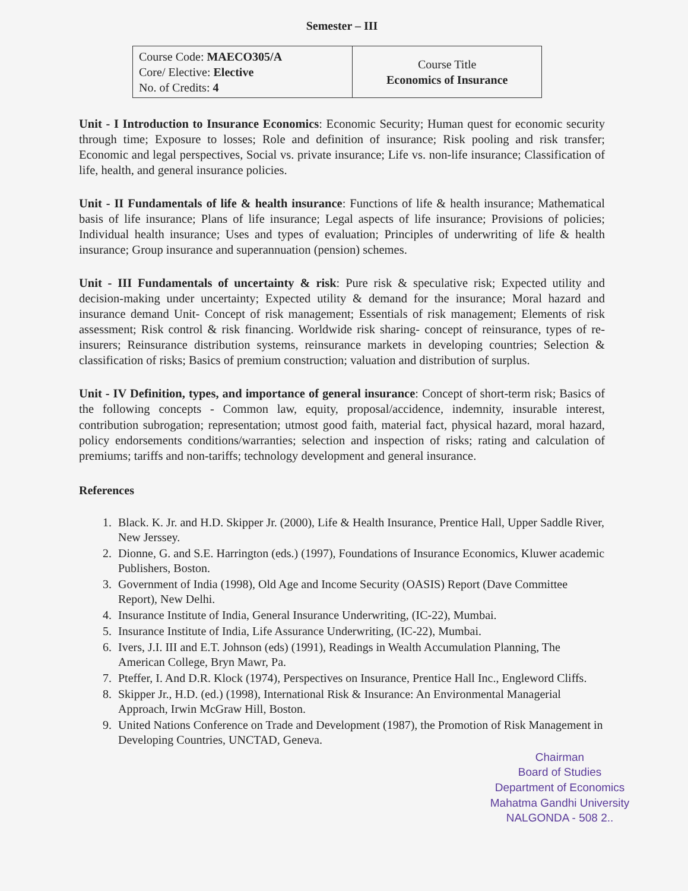Semester – III
| Course Code: MAECO305/A Core/ Elective: Elective No. of Credits: 4 | Course Title Economics of Insurance |
Unit - I Introduction to Insurance Economics: Economic Security; Human quest for economic security through time; Exposure to losses; Role and definition of insurance; Risk pooling and risk transfer; Economic and legal perspectives, Social vs. private insurance; Life vs. non-life insurance; Classification of life, health, and general insurance policies.
Unit - II Fundamentals of life & health insurance: Functions of life & health insurance; Mathematical basis of life insurance; Plans of life insurance; Legal aspects of life insurance; Provisions of policies; Individual health insurance; Uses and types of evaluation; Principles of underwriting of life & health insurance; Group insurance and superannuation (pension) schemes.
Unit - III Fundamentals of uncertainty & risk: Pure risk & speculative risk; Expected utility and decision-making under uncertainty; Expected utility & demand for the insurance; Moral hazard and insurance demand Unit- Concept of risk management; Essentials of risk management; Elements of risk assessment; Risk control & risk financing. Worldwide risk sharing- concept of reinsurance, types of re-insurers; Reinsurance distribution systems, reinsurance markets in developing countries; Selection & classification of risks; Basics of premium construction; valuation and distribution of surplus.
Unit - IV Definition, types, and importance of general insurance: Concept of short-term risk; Basics of the following concepts - Common law, equity, proposal/accidence, indemnity, insurable interest, contribution subrogation; representation; utmost good faith, material fact, physical hazard, moral hazard, policy endorsements conditions/warranties; selection and inspection of risks; rating and calculation of premiums; tariffs and non-tariffs; technology development and general insurance.
References
1. Black. K. Jr. and H.D. Skipper Jr. (2000), Life & Health Insurance, Prentice Hall, Upper Saddle River, New Jerssey.
2. Dionne, G. and S.E. Harrington (eds.) (1997), Foundations of Insurance Economics, Kluwer academic Publishers, Boston.
3. Government of India (1998), Old Age and Income Security (OASIS) Report (Dave Committee Report), New Delhi.
4. Insurance Institute of India, General Insurance Underwriting, (IC-22), Mumbai.
5. Insurance Institute of India, Life Assurance Underwriting, (IC-22), Mumbai.
6. Ivers, J.I. III and E.T. Johnson (eds) (1991), Readings in Wealth Accumulation Planning, The American College, Bryn Mawr, Pa.
7. Pteffer, I. And D.R. Klock (1974), Perspectives on Insurance, Prentice Hall Inc., Engleword Cliffs.
8. Skipper Jr., H.D. (ed.) (1998), International Risk & Insurance: An Environmental Managerial Approach, Irwin McGraw Hill, Boston.
9. United Nations Conference on Trade and Development (1987), the Promotion of Risk Management in Developing Countries, UNCTAD, Geneva.
Chairman
Board of Studies
Department of Economics
Mahatma Gandhi University
NALGONDA - 508 2..